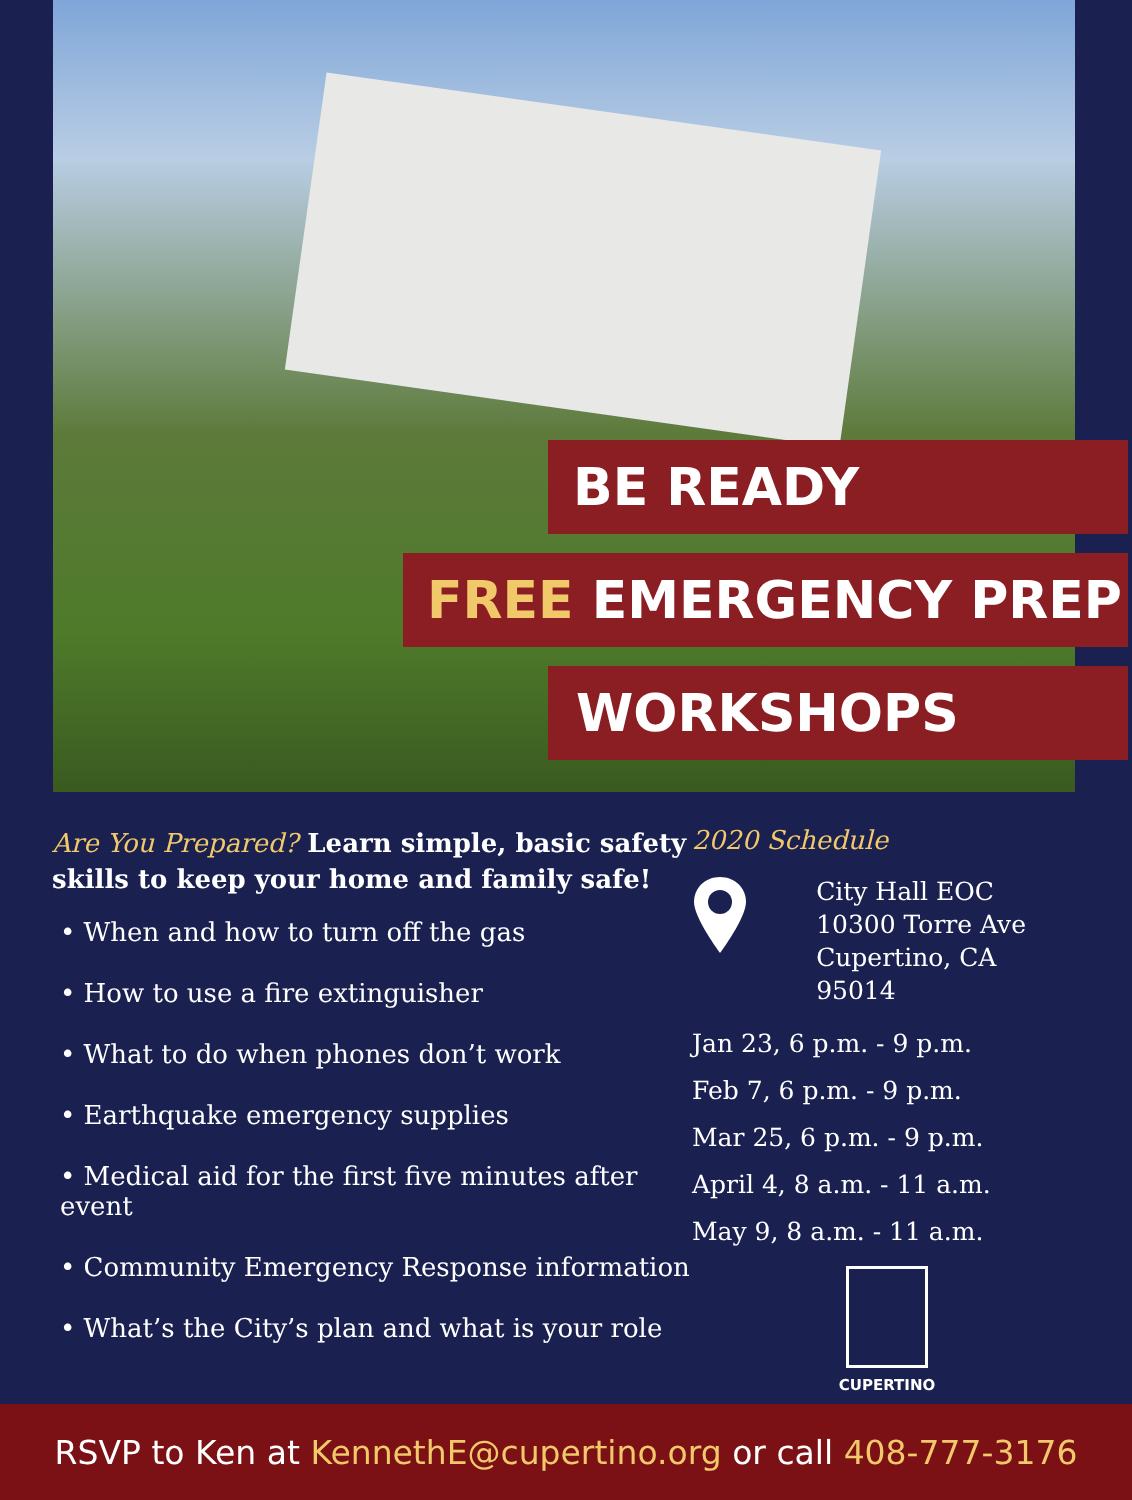BE READY
FREE EMERGENCY PREP
WORKSHOPS
Are You Prepared? Learn simple, basic safety skills to keep your home and family safe!
• When and how to turn off the gas
• How to use a fire extinguisher
• What to do when phones don’t work
• Earthquake emergency supplies
• Medical aid for the first five minutes after event
• Community Emergency Response information
• What’s the City’s plan and what is your role
2020 Schedule
City Hall EOC
10300 Torre Ave
Cupertino, CA 95014
Jan 23, 6 p.m. - 9 p.m.
Feb 7, 6 p.m. - 9 p.m.
Mar 25, 6 p.m. - 9 p.m.
April 4, 8 a.m. - 11 a.m.
May 9, 8 a.m. - 11 a.m.
CUPERTINO
RSVP to Ken at KennethE@cupertino.org or call 408-777-3176